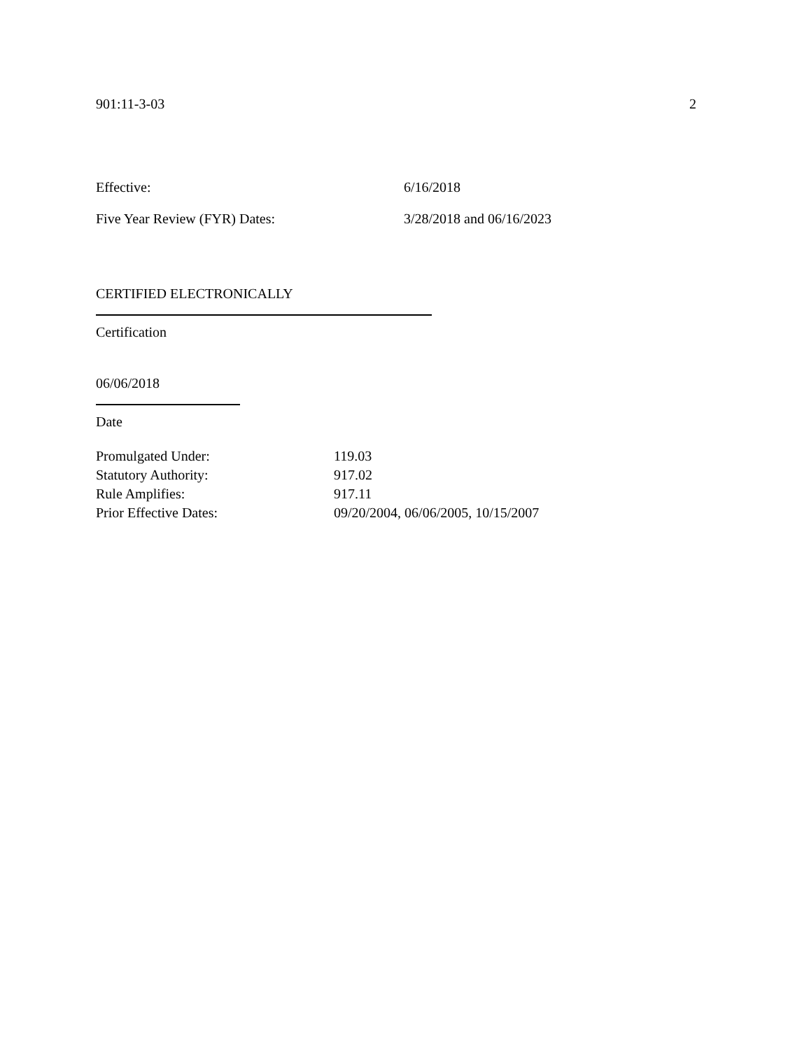901:11-3-03 2
Effective: 6/16/2018
Five Year Review (FYR) Dates: 3/28/2018 and 06/16/2023
CERTIFIED ELECTRONICALLY
Certification
06/06/2018
Date
Promulgated Under: 119.03
Statutory Authority: 917.02
Rule Amplifies: 917.11
Prior Effective Dates: 09/20/2004, 06/06/2005, 10/15/2007